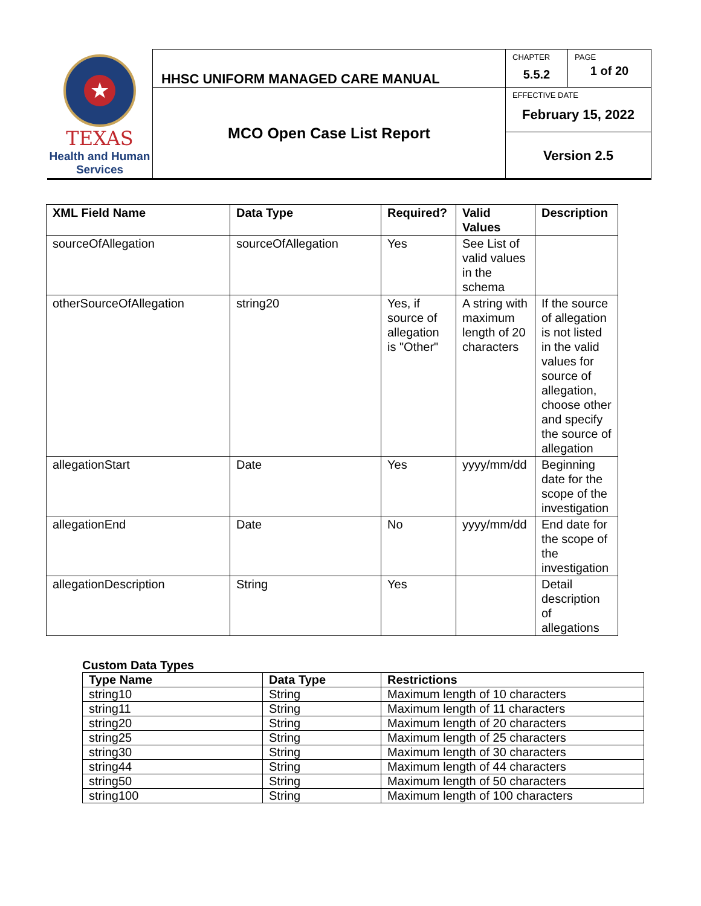| ★ TEXAS Health and Human Services | HHSC UNIFORM MANAGED CARE MANUAL | CHAPTER 5.5.2 | PAGE 1 of 20 |
| | MCO Open Case List Report | EFFECTIVE DATE February 15, 2022 | |
| | | Version 2.5 | |
| XML Field Name | Data Type | Required? | Valid Values | Description |
| --- | --- | --- | --- | --- |
| sourceOfAllegation | sourceOfAllegation | Yes | See List of valid values in the schema | |
| otherSourceOfAllegation | string20 | Yes, if source of allegation is "Other" | A string with maximum length of 20 characters | If the source of allegation is not listed in the valid values for source of allegation, choose other and specify the source of allegation |
| allegationStart | Date | Yes | yyyy/mm/dd | Beginning date for the scope of the investigation |
| allegationEnd | Date | No | yyyy/mm/dd | End date for the scope of the investigation |
| allegationDescription | String | Yes | | Detail description of allegations |
Custom Data Types
| Type Name | Data Type | Restrictions |
| --- | --- | --- |
| string10 | String | Maximum length of 10 characters |
| string11 | String | Maximum length of 11 characters |
| string20 | String | Maximum length of 20 characters |
| string25 | String | Maximum length of 25 characters |
| string30 | String | Maximum length of 30 characters |
| string44 | String | Maximum length of 44 characters |
| string50 | String | Maximum length of 50 characters |
| string100 | String | Maximum length of 100 characters |